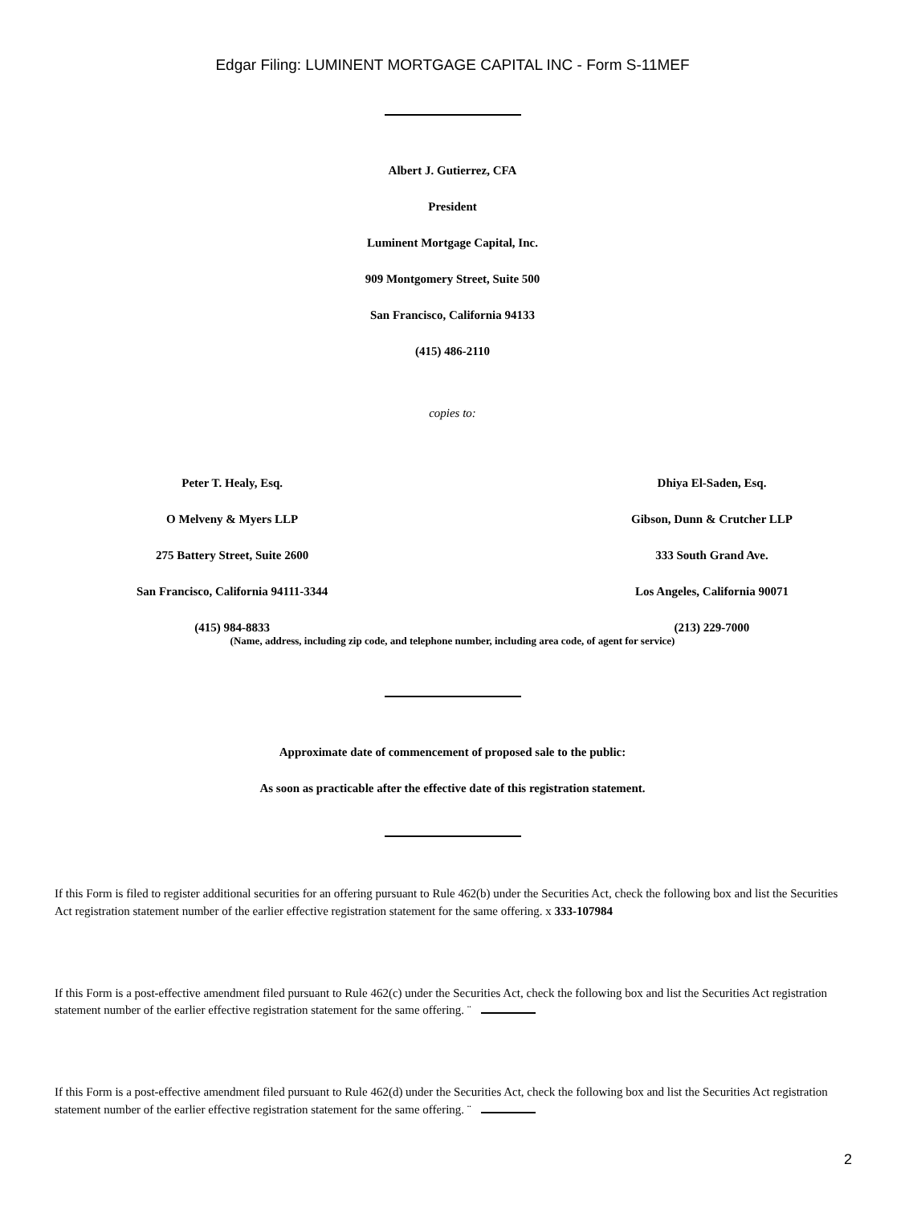Edgar Filing: LUMINENT MORTGAGE CAPITAL INC - Form S-11MEF
Albert J. Gutierrez, CFA
President
Luminent Mortgage Capital, Inc.
909 Montgomery Street, Suite 500
San Francisco, California 94133
(415) 486-2110
copies to:
Peter T. Healy, Esq.
O Melveny & Myers LLP
275 Battery Street, Suite 2600
San Francisco, California 94111-3344
(415) 984-8833
Dhiya El-Saden, Esq.
Gibson, Dunn & Crutcher LLP
333 South Grand Ave.
Los Angeles, California 90071
(213) 229-7000
(Name, address, including zip code, and telephone number, including area code, of agent for service)
Approximate date of commencement of proposed sale to the public:
As soon as practicable after the effective date of this registration statement.
If this Form is filed to register additional securities for an offering pursuant to Rule 462(b) under the Securities Act, check the following box and list the Securities Act registration statement number of the earlier effective registration statement for the same offering. x 333-107984
If this Form is a post-effective amendment filed pursuant to Rule 462(c) under the Securities Act, check the following box and list the Securities Act registration statement number of the earlier effective registration statement for the same offering. ¨
If this Form is a post-effective amendment filed pursuant to Rule 462(d) under the Securities Act, check the following box and list the Securities Act registration statement number of the earlier effective registration statement for the same offering. ¨
2